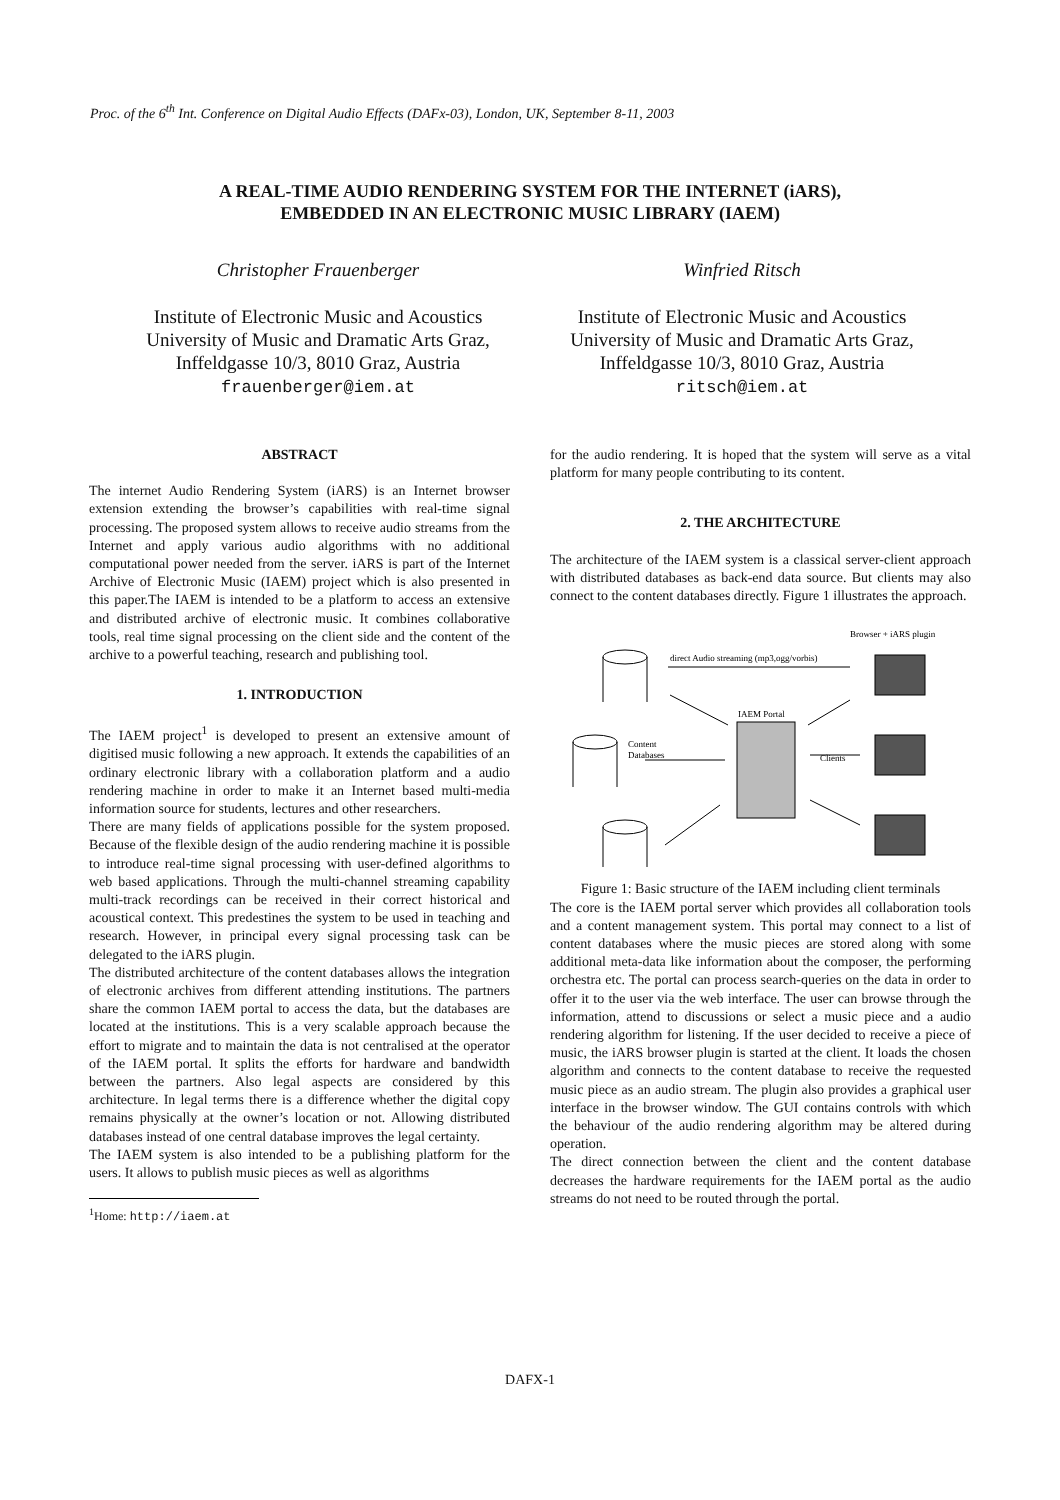Proc. of the 6<sup>th</sup> Int. Conference on Digital Audio Effects (DAFx-03), London, UK, September 8-11, 2003
A REAL-TIME AUDIO RENDERING SYSTEM FOR THE INTERNET (iARS),
EMBEDDED IN AN ELECTRONIC MUSIC LIBRARY (IAEM)
Christopher Frauenberger
Institute of Electronic Music and Acoustics
University of Music and Dramatic Arts Graz,
Inffeldgasse 10/3, 8010 Graz, Austria
frauenberger@iem.at
Winfried Ritsch
Institute of Electronic Music and Acoustics
University of Music and Dramatic Arts Graz,
Inffeldgasse 10/3, 8010 Graz, Austria
ritsch@iem.at
ABSTRACT
The internet Audio Rendering System (iARS) is an Internet browser extension extending the browser’s capabilities with real-time signal processing. The proposed system allows to receive audio streams from the Internet and apply various audio algorithms with no additional computational power needed from the server. iARS is part of the Internet Archive of Electronic Music (IAEM) project which is also presented in this paper.The IAEM is intended to be a platform to access an extensive and distributed archive of electronic music. It combines collaborative tools, real time signal processing on the client side and the content of the archive to a powerful teaching, research and publishing tool.
1. INTRODUCTION
The IAEM project<sup>1</sup> is developed to present an extensive amount of digitised music following a new approach. It extends the capabilities of an ordinary electronic library with a collaboration platform and a audio rendering machine in order to make it an Internet based multi-media information source for students, lectures and other researchers.
There are many fields of applications possible for the system proposed. Because of the flexible design of the audio rendering machine it is possible to introduce real-time signal processing with user-defined algorithms to web based applications. Through the multi-channel streaming capability multi-track recordings can be received in their correct historical and acoustical context. This predestines the system to be used in teaching and research. However, in principal every signal processing task can be delegated to the iARS plugin.
The distributed architecture of the content databases allows the integration of electronic archives from different attending institutions. The partners share the common IAEM portal to access the data, but the databases are located at the institutions. This is a very scalable approach because the effort to migrate and to maintain the data is not centralised at the operator of the IAEM portal. It splits the efforts for hardware and bandwidth between the partners. Also legal aspects are considered by this architecture. In legal terms there is a difference whether the digital copy remains physically at the owner’s location or not. Allowing distributed databases instead of one central database improves the legal certainty.
The IAEM system is also intended to be a publishing platform for the users. It allows to publish music pieces as well as algorithms
<sup>1</sup> Home: http://iaem.at
for the audio rendering. It is hoped that the system will serve as a vital platform for many people contributing to its content.
2. THE ARCHITECTURE
The architecture of the IAEM system is a classical server-client approach with distributed databases as back-end data source. But clients may also connect to the content databases directly. Figure 1 illustrates the approach.
Browser + iARS plugin
direct Audio streaming (mp3,ogg/vorbis)
Content
Databases
IAEM Portal
Clients
Figure 1: Basic structure of the IAEM including client terminals
The core is the IAEM portal server which provides all collaboration tools and a content management system. This portal may connect to a list of content databases where the music pieces are stored along with some additional meta-data like information about the composer, the performing orchestra etc. The portal can process search-queries on the data in order to offer it to the user via the web interface. The user can browse through the information, attend to discussions or select a music piece and a audio rendering algorithm for listening. If the user decided to receive a piece of music, the iARS browser plugin is started at the client. It loads the chosen algorithm and connects to the content database to receive the requested music piece as an audio stream. The plugin also provides a graphical user interface in the browser window. The GUI contains controls with which the behaviour of the audio rendering algorithm may be altered during operation.
The direct connection between the client and the content database decreases the hardware requirements for the IAEM portal as the audio streams do not need to be routed through the portal.
DAFX-1